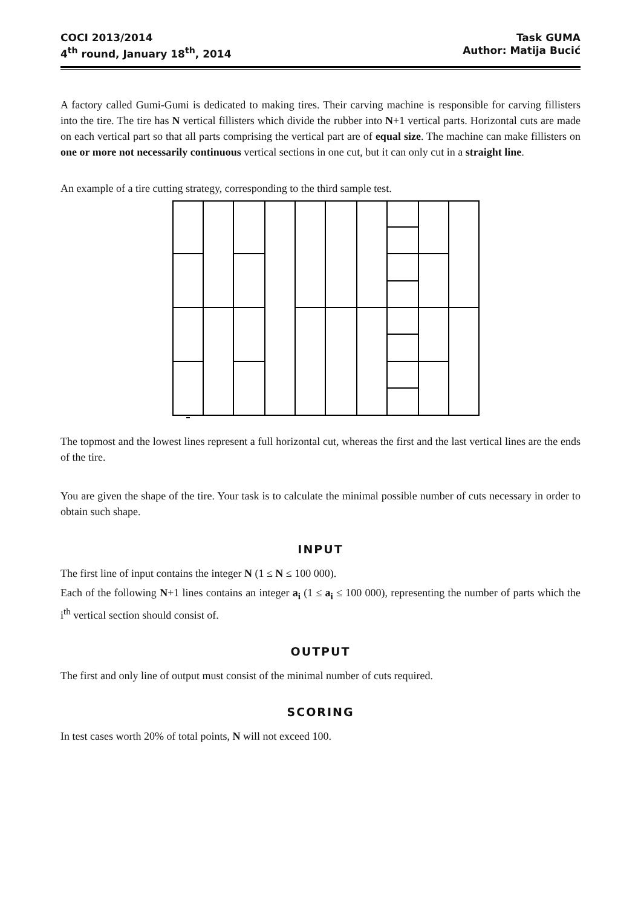COCI 2013/2014
4<sup>th</sup> round, January 18<sup>th</sup>, 2014
Task GUMA
Author: Matija Bucić
A factory called Gumi-Gumi is dedicated to making tires. Their carving machine is responsible for carving fillisters into the tire. The tire has N vertical fillisters which divide the rubber into N+1 vertical parts. Horizontal cuts are made on each vertical part so that all parts comprising the vertical part are of equal size. The machine can make fillisters on one or more not necessarily continuous vertical sections in one cut, but it can only cut in a straight line.
An example of a tire cutting strategy, corresponding to the third sample test.
The topmost and the lowest lines represent a full horizontal cut, whereas the first and the last vertical lines are the ends of the tire.
You are given the shape of the tire. Your task is to calculate the minimal possible number of cuts necessary in order to obtain such shape.
INPUT
The first line of input contains the integer N (1 ≤ N ≤ 100 000).
Each of the following N+1 lines contains an integer a<sub>i</sub> (1 ≤ a<sub>i</sub> ≤ 100 000), representing the number of parts which the i<sup>th</sup> vertical section should consist of.
OUTPUT
The first and only line of output must consist of the minimal number of cuts required.
SCORING
In test cases worth 20% of total points, N will not exceed 100.